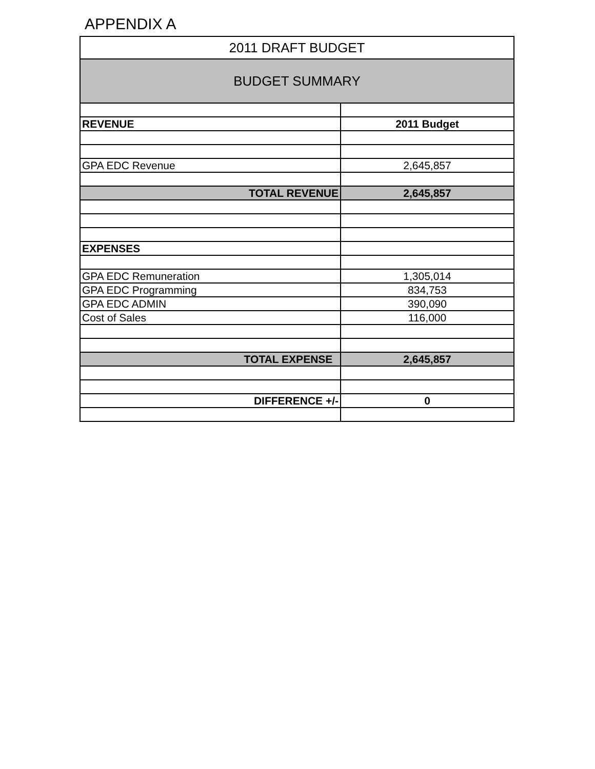APPENDIX A
| 2011 DRAFT BUDGET | |
| BUDGET SUMMARY | |
| REVENUE | 2011 Budget |
| GPA EDC Revenue | 2,645,857 |
| TOTAL REVENUE | 2,645,857 |
| EXPENSES | |
| GPA EDC Remuneration | 1,305,014 |
| GPA EDC Programming | 834,753 |
| GPA EDC ADMIN | 390,090 |
| Cost of Sales | 116,000 |
| TOTAL EXPENSE | 2,645,857 |
| DIFFERENCE +/- | 0 |